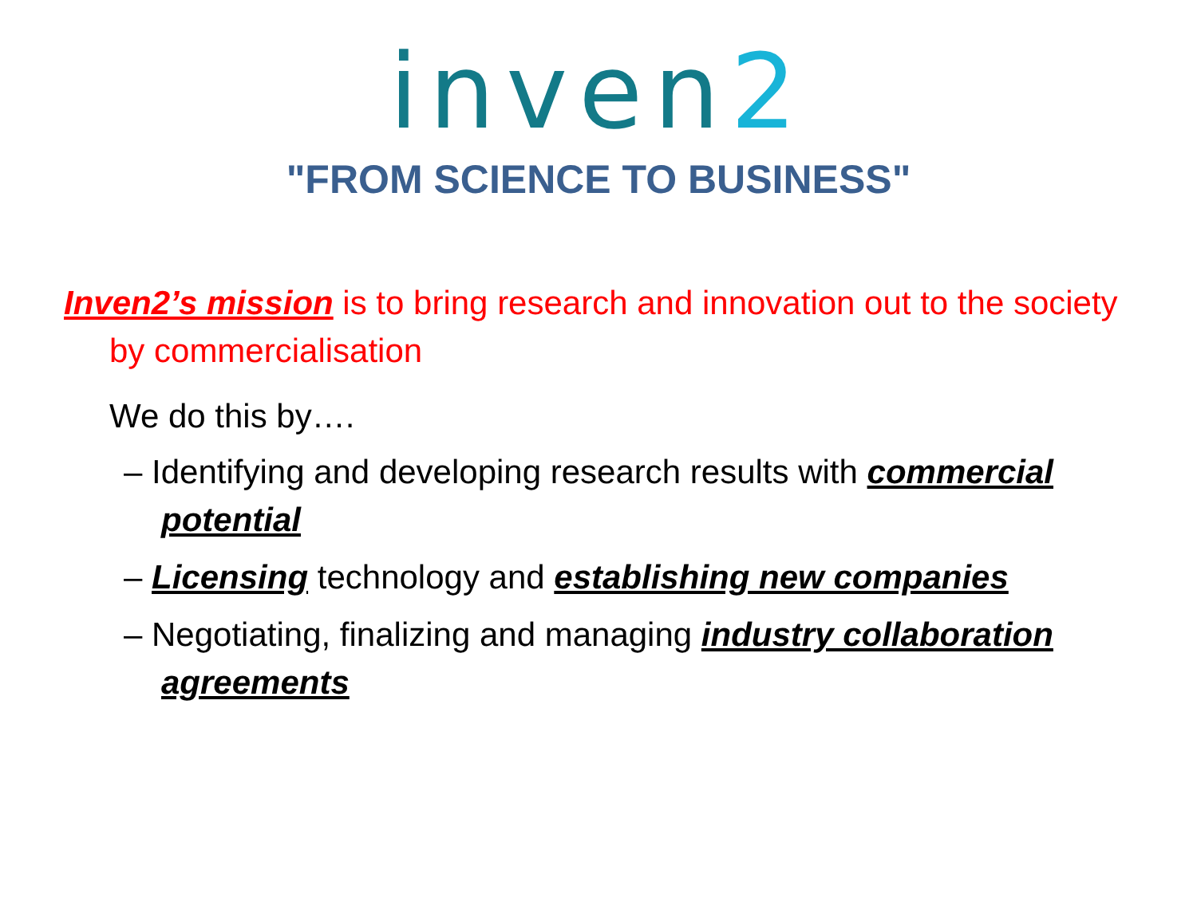inven2
"FROM SCIENCE TO BUSINESS"
Inven2’s mission is to bring research and innovation out to the society by commercialisation
We do this by….
– Identifying and developing research results with commercial potential
– Licensing technology and establishing new companies
– Negotiating, finalizing and managing industry collaboration agreements